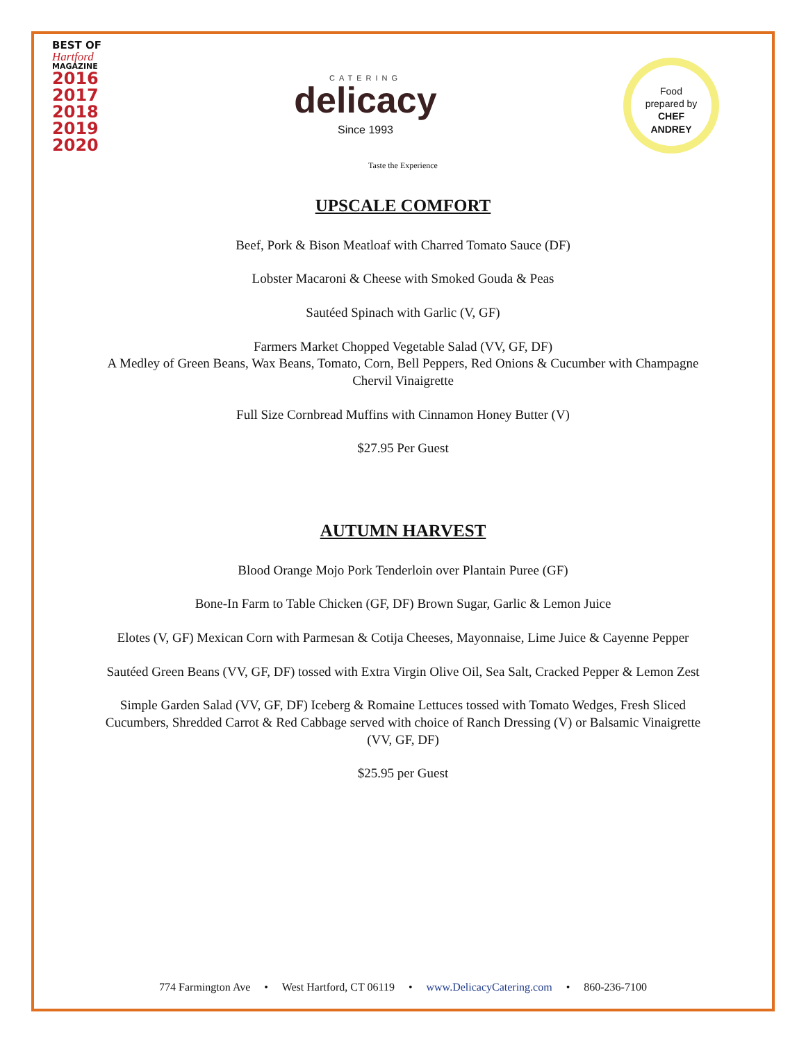BEST OF
Hartford
MAGAZINE
2016
2017
2018
2019
2020
CATERING
delicacy
Since 1993
Food
prepared by
CHEF
ANDREY
Taste the Experience
UPSCALE COMFORT
Beef, Pork & Bison Meatloaf with Charred Tomato Sauce (DF)
Lobster Macaroni & Cheese with Smoked Gouda & Peas
Sautéed Spinach with Garlic (V, GF)
Farmers Market Chopped Vegetable Salad (VV, GF, DF)
A Medley of Green Beans, Wax Beans, Tomato, Corn, Bell Peppers, Red Onions & Cucumber with Champagne Chervil Vinaigrette
Full Size Cornbread Muffins with Cinnamon Honey Butter (V)
$27.95 Per Guest
AUTUMN HARVEST
Blood Orange Mojo Pork Tenderloin over Plantain Puree (GF)
Bone-In Farm to Table Chicken (GF, DF) Brown Sugar, Garlic & Lemon Juice
Elotes (V, GF) Mexican Corn with Parmesan & Cotija Cheeses, Mayonnaise, Lime Juice & Cayenne Pepper
Sautéed Green Beans (VV, GF, DF) tossed with Extra Virgin Olive Oil, Sea Salt, Cracked Pepper & Lemon Zest
Simple Garden Salad (VV, GF, DF) Iceberg & Romaine Lettuces tossed with Tomato Wedges, Fresh Sliced Cucumbers, Shredded Carrot & Red Cabbage served with choice of Ranch Dressing (V) or Balsamic Vinaigrette (VV, GF, DF)
$25.95 per Guest
774 Farmington Ave • West Hartford, CT 06119 • www.DelicacyCatering.com • 860-236-7100